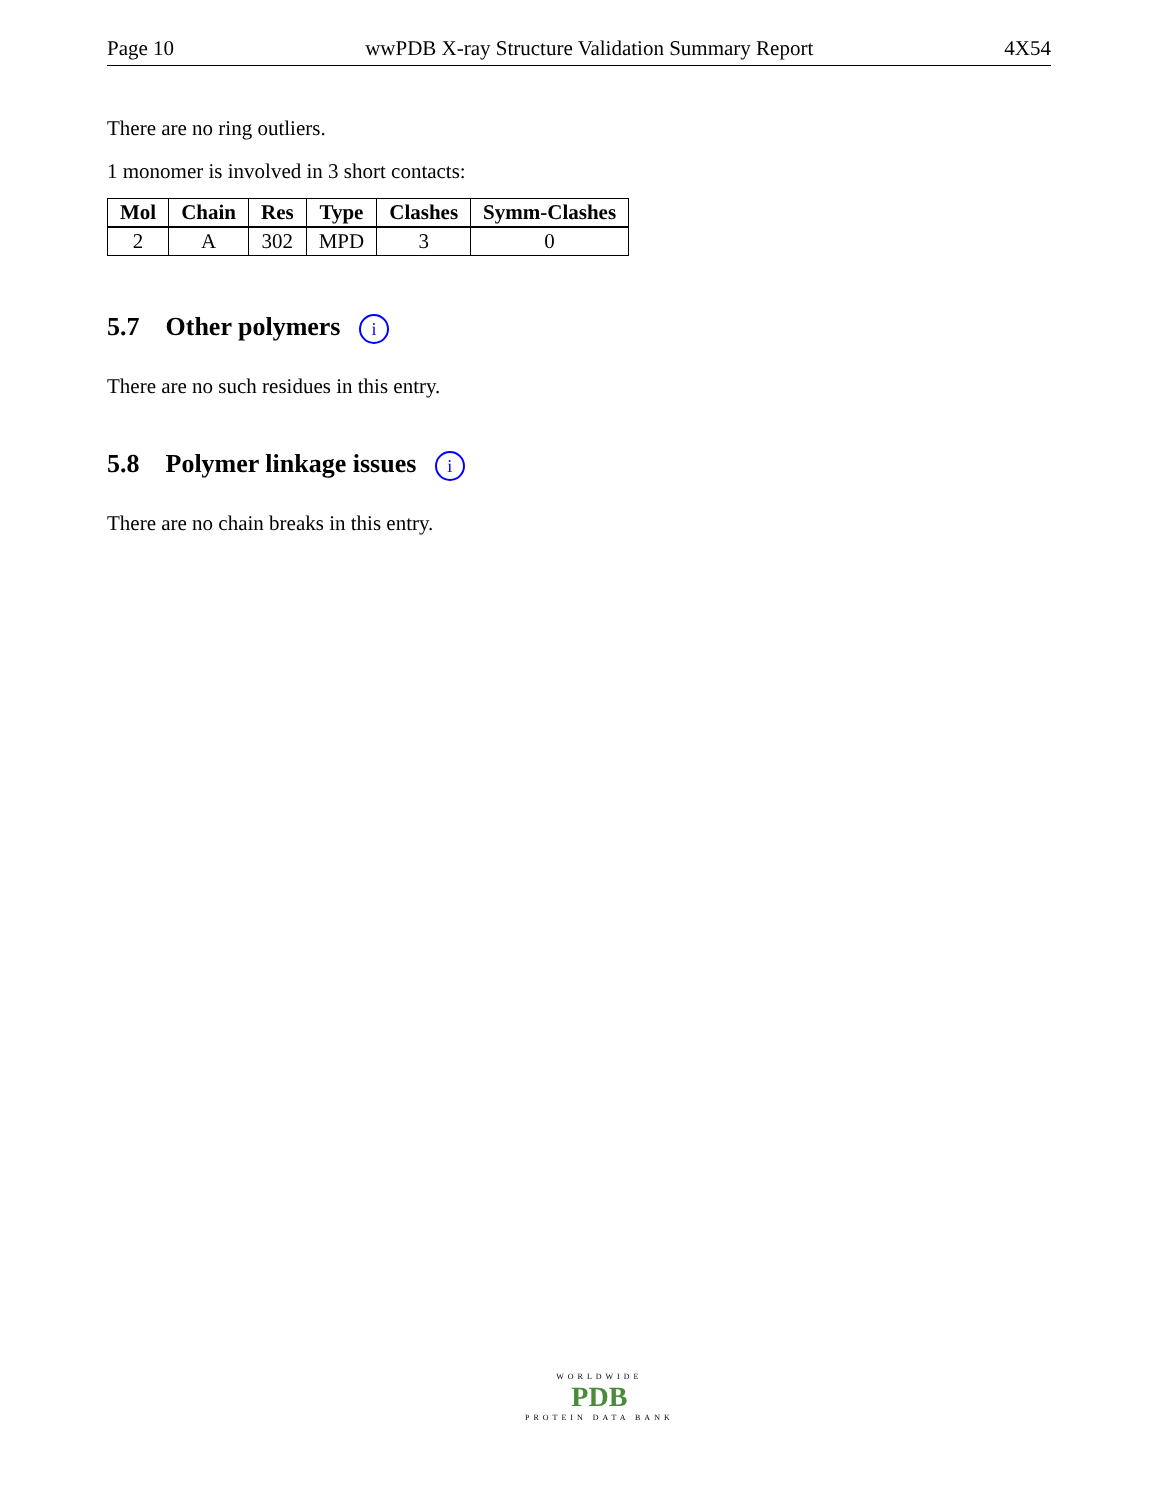Page 10 wwPDB X-ray Structure Validation Summary Report 4X54
There are no ring outliers.
1 monomer is involved in 3 short contacts:
| Mol | Chain | Res | Type | Clashes | Symm-Clashes |
| --- | --- | --- | --- | --- | --- |
| 2 | A | 302 | MPD | 3 | 0 |
5.7 Other polymers i
There are no such residues in this entry.
5.8 Polymer linkage issues i
There are no chain breaks in this entry.
WORLDWIDE
PDB
PROTEIN DATA BANK